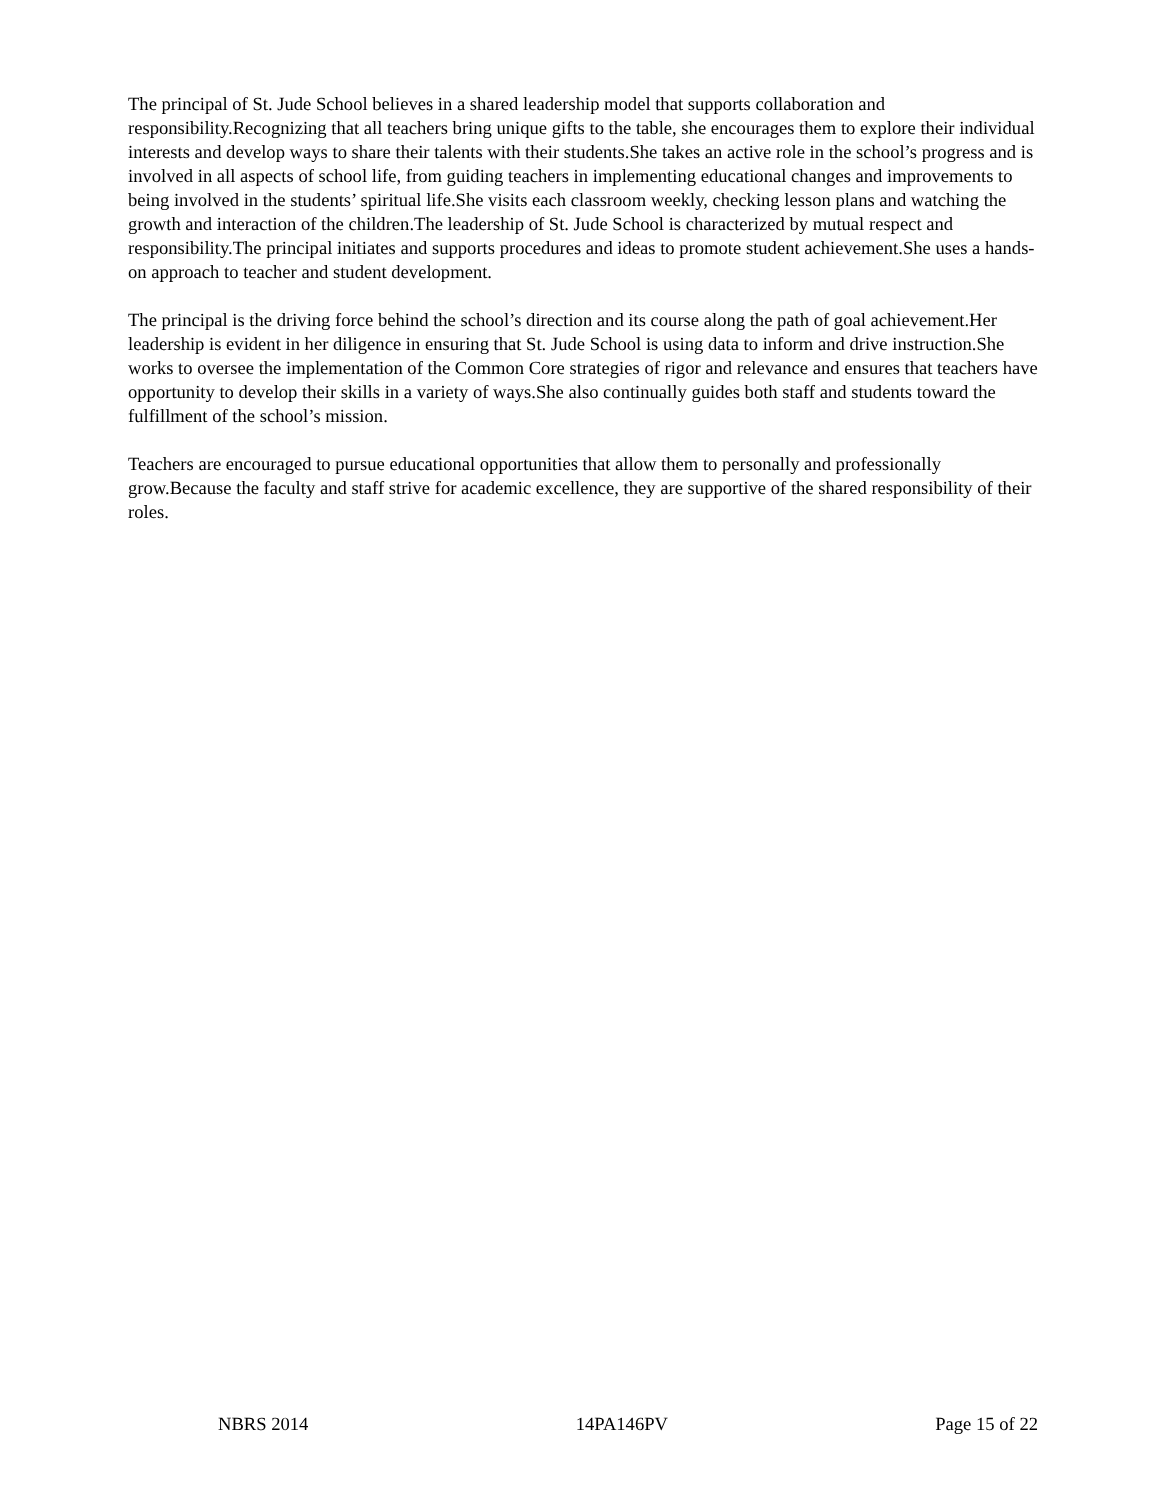The principal of St. Jude School believes in a shared leadership model that supports collaboration and responsibility.Recognizing that all teachers bring unique gifts to the table, she encourages them to explore their individual interests and develop ways to share their talents with their students.She takes an active role in the school’s progress and is involved in all aspects of school life, from guiding teachers in implementing educational changes and improvements to being involved in the students’ spiritual life.She visits each classroom weekly, checking lesson plans and watching the growth and interaction of the children.The leadership of St. Jude School is characterized by mutual respect and responsibility.The principal initiates and supports procedures and ideas to promote student achievement.She uses a hands-on approach to teacher and student development.
The principal is the driving force behind the school’s direction and its course along the path of goal achievement.Her leadership is evident in her diligence in ensuring that St. Jude School is using data to inform and drive instruction.She works to oversee the implementation of the Common Core strategies of rigor and relevance and ensures that teachers have opportunity to develop their skills in a variety of ways.She also continually guides both staff and students toward the fulfillment of the school’s mission.
Teachers are encouraged to pursue educational opportunities that allow them to personally and professionally grow.Because the faculty and staff strive for academic excellence, they are supportive of the shared responsibility of their roles.
NBRS 2014 14PA146PV Page 15 of 22